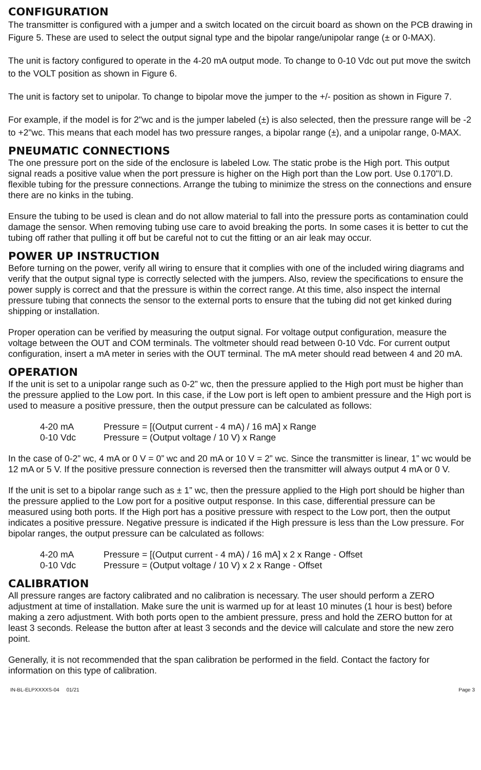CONFIGURATION
The transmitter is configured with a jumper and a switch located on the circuit board as shown on the PCB drawing in Figure 5. These are used to select the output signal type and the bipolar range/unipolar range (± or 0-MAX).
The unit is factory configured to operate in the 4-20 mA output mode. To change to 0-10 Vdc out put move the switch to the VOLT position as shown in Figure 6.
The unit is factory set to unipolar. To change to bipolar move the jumper to the +/- position as shown in Figure 7.
For example, if the model is for 2"wc and is the jumper labeled (±) is also selected, then the pressure range will be -2 to +2"wc. This means that each model has two pressure ranges, a bipolar range (±), and a unipolar range, 0-MAX.
PNEUMATIC CONNECTIONS
The one pressure port on the side of the enclosure is labeled Low. The static probe is the High port. This output signal reads a positive value when the port pressure is higher on the High port than the Low port. Use 0.170"I.D. flexible tubing for the pressure connections. Arrange the tubing to minimize the stress on the connections and ensure there are no kinks in the tubing.
Ensure the tubing to be used is clean and do not allow material to fall into the pressure ports as contamination could damage the sensor. When removing tubing use care to avoid breaking the ports. In some cases it is better to cut the tubing off rather that pulling it off but be careful not to cut the fitting or an air leak may occur.
POWER UP INSTRUCTION
Before turning on the power, verify all wiring to ensure that it complies with one of the included wiring diagrams and verify that the output signal type is correctly selected with the jumpers. Also, review the specifications to ensure the power supply is correct and that the pressure is within the correct range. At this time, also inspect the internal pressure tubing that connects the sensor to the external ports to ensure that the tubing did not get kinked during shipping or installation.
Proper operation can be verified by measuring the output signal. For voltage output configuration, measure the voltage between the OUT and COM terminals. The voltmeter should read between 0-10 Vdc. For current output configuration, insert a mA meter in series with the OUT terminal. The mA meter should read between 4 and 20 mA.
OPERATION
If the unit is set to a unipolar range such as 0-2” wc, then the pressure applied to the High port must be higher than the pressure applied to the Low port. In this case, if the Low port is left open to ambient pressure and the High port is used to measure a positive pressure, then the output pressure can be calculated as follows:
4-20 mA Pressure = [(Output current - 4 mA) / 16 mA] x Range
0-10 Vdc Pressure = (Output voltage / 10 V) x Range
In the case of 0-2” wc, 4 mA or 0 V = 0” wc and 20 mA or 10 V = 2” wc. Since the transmitter is linear, 1” wc would be 12 mA or 5 V. If the positive pressure connection is reversed then the transmitter will always output 4 mA or 0 V.
If the unit is set to a bipolar range such as ± 1” wc, then the pressure applied to the High port should be higher than the pressure applied to the Low port for a positive output response. In this case, differential pressure can be measured using both ports. If the High port has a positive pressure with respect to the Low port, then the output indicates a positive pressure. Negative pressure is indicated if the High pressure is less than the Low pressure. For bipolar ranges, the output pressure can be calculated as follows:
4-20 mA Pressure = [(Output current - 4 mA) / 16 mA] x 2 x Range - Offset
0-10 Vdc Pressure = (Output voltage / 10 V) x 2 x Range - Offset
CALIBRATION
All pressure ranges are factory calibrated and no calibration is necessary. The user should perform a ZERO adjustment at time of installation. Make sure the unit is warmed up for at least 10 minutes (1 hour is best) before making a zero adjustment. With both ports open to the ambient pressure, press and hold the ZERO button for at least 3 seconds. Release the button after at least 3 seconds and the device will calculate and store the new zero point.
Generally, it is not recommended that the span calibration be performed in the field. Contact the factory for information on this type of calibration.
IN-BL-ELPXXXXS-04 01/21 Page 3